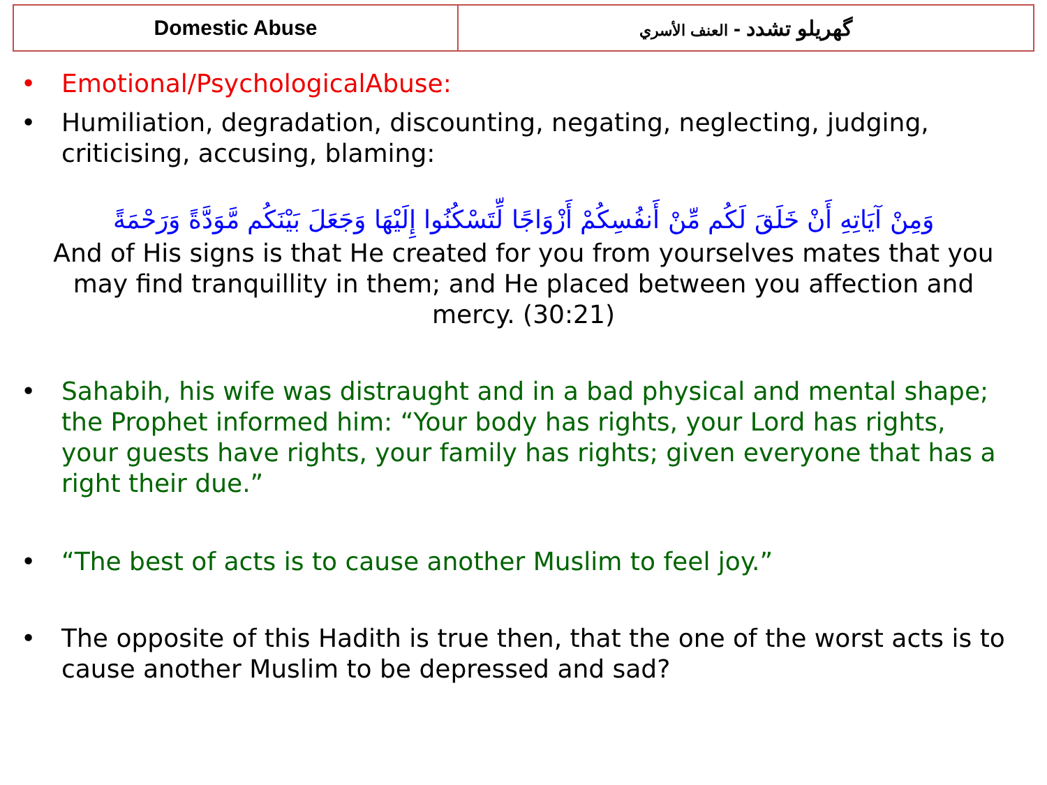| Domestic Abuse | گهریلو تشدد - العنف الأسري |
• Emotional/PsychologicalAbuse:
• Humiliation, degradation, discounting, negating, neglecting, judging, criticising, accusing, blaming:
وَمِنْ آيَاتِهِ أَنْ خَلَقَ لَكُم مِّنْ أَنفُسِكُمْ أَزْوَاجًا لِّتَسْكُنُوا إِلَيْهَا وَجَعَلَ بَيْنَكُم مَّوَدَّةً وَرَحْمَةً
And of His signs is that He created for you from yourselves mates that you may find tranquillity in them; and He placed between you affection and mercy. (30:21)
• Sahabih, his wife was distraught and in a bad physical and mental shape; the Prophet informed him: “Your body has rights, your Lord has rights, your guests have rights, your family has rights; given everyone that has a right their due.”
• “The best of acts is to cause another Muslim to feel joy.”
• The opposite of this Hadith is true then, that the one of the worst acts is to cause another Muslim to be depressed and sad?